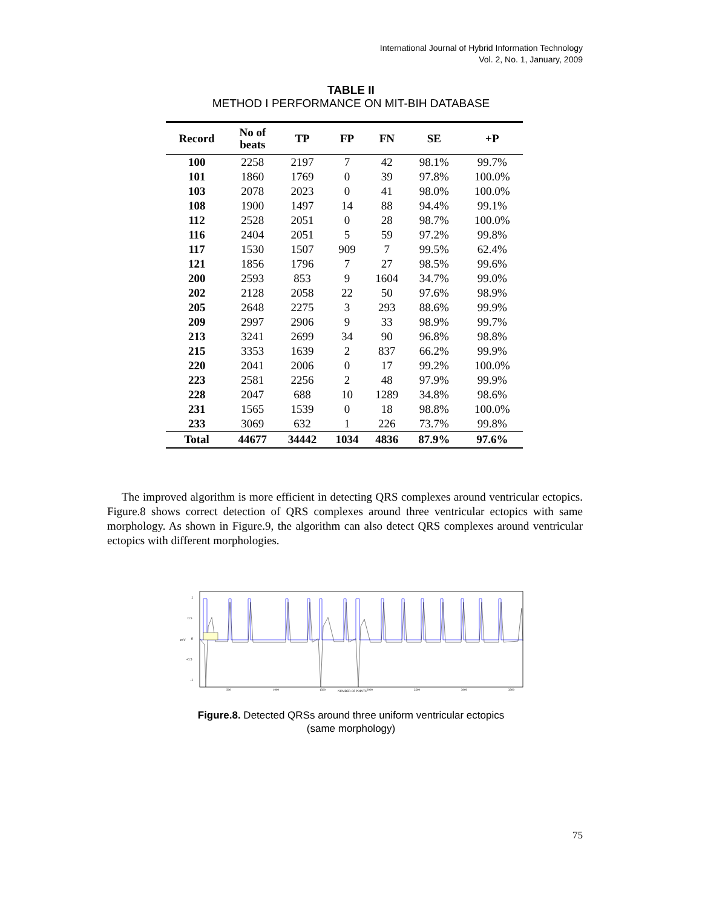International Journal of Hybrid Information Technology
Vol. 2, No. 1, January, 2009
TABLE II
METHOD I PERFORMANCE ON MIT-BIH DATABASE
| Record | No of beats | TP | FP | FN | SE | +P |
| --- | --- | --- | --- | --- | --- | --- |
| 100 | 2258 | 2197 | 7 | 42 | 98.1% | 99.7% |
| 101 | 1860 | 1769 | 0 | 39 | 97.8% | 100.0% |
| 103 | 2078 | 2023 | 0 | 41 | 98.0% | 100.0% |
| 108 | 1900 | 1497 | 14 | 88 | 94.4% | 99.1% |
| 112 | 2528 | 2051 | 0 | 28 | 98.7% | 100.0% |
| 116 | 2404 | 2051 | 5 | 59 | 97.2% | 99.8% |
| 117 | 1530 | 1507 | 909 | 7 | 99.5% | 62.4% |
| 121 | 1856 | 1796 | 7 | 27 | 98.5% | 99.6% |
| 200 | 2593 | 853 | 9 | 1604 | 34.7% | 99.0% |
| 202 | 2128 | 2058 | 22 | 50 | 97.6% | 98.9% |
| 205 | 2648 | 2275 | 3 | 293 | 88.6% | 99.9% |
| 209 | 2997 | 2906 | 9 | 33 | 98.9% | 99.7% |
| 213 | 3241 | 2699 | 34 | 90 | 96.8% | 98.8% |
| 215 | 3353 | 1639 | 2 | 837 | 66.2% | 99.9% |
| 220 | 2041 | 2006 | 0 | 17 | 99.2% | 100.0% |
| 223 | 2581 | 2256 | 2 | 48 | 97.9% | 99.9% |
| 228 | 2047 | 688 | 10 | 1289 | 34.8% | 98.6% |
| 231 | 1565 | 1539 | 0 | 18 | 98.8% | 100.0% |
| 233 | 3069 | 632 | 1 | 226 | 73.7% | 99.8% |
| Total | 44677 | 34442 | 1034 | 4836 | 87.9% | 97.6% |
The improved algorithm is more efficient in detecting QRS complexes around ventricular ectopics. Figure.8 shows correct detection of QRS complexes around three ventricular ectopics with same morphology. As shown in Figure.9, the algorithm can also detect QRS complexes around ventricular ectopics with different morphologies.
1
0.5
0
-0.5
-1
mV
500
1000
1500
2000
2500
3000
3500
NUMBER OF POINTS
Figure.8. Detected QRSs around three uniform ventricular ectopics
(same morphology)
75